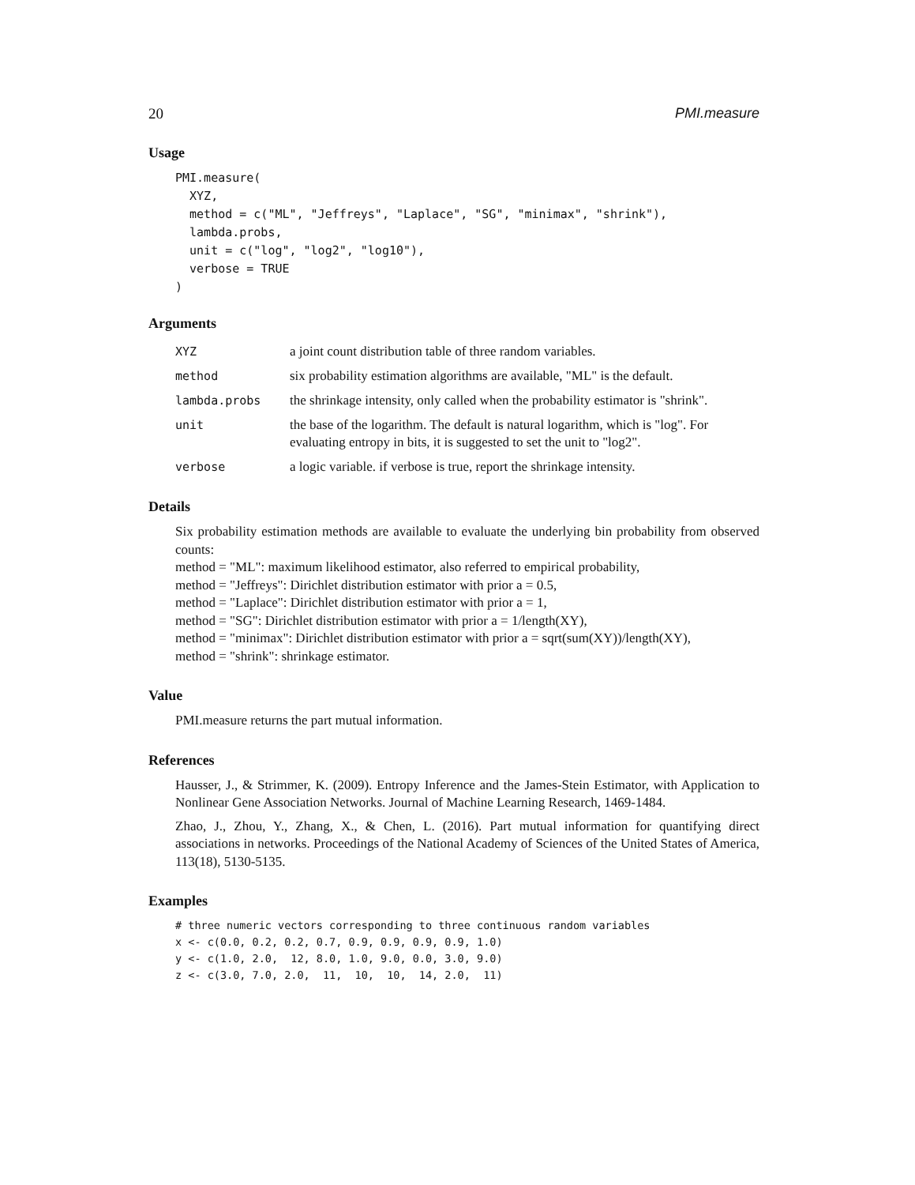20 PMI.measure
Usage
PMI.measure(
  XYZ,
  method = c("ML", "Jeffreys", "Laplace", "SG", "minimax", "shrink"),
  lambda.probs,
  unit = c("log", "log2", "log10"),
  verbose = TRUE
)
Arguments
| XYZ | a joint count distribution table of three random variables. |
| method | six probability estimation algorithms are available, "ML" is the default. |
| lambda.probs | the shrinkage intensity, only called when the probability estimator is "shrink". |
| unit | the base of the logarithm. The default is natural logarithm, which is "log". For evaluating entropy in bits, it is suggested to set the unit to "log2". |
| verbose | a logic variable. if verbose is true, report the shrinkage intensity. |
Details
Six probability estimation methods are available to evaluate the underlying bin probability from observed counts:
method = "ML": maximum likelihood estimator, also referred to empirical probability,
method = "Jeffreys": Dirichlet distribution estimator with prior a = 0.5,
method = "Laplace": Dirichlet distribution estimator with prior a = 1,
method = "SG": Dirichlet distribution estimator with prior a = 1/length(XY),
method = "minimax": Dirichlet distribution estimator with prior a = sqrt(sum(XY))/length(XY),
method = "shrink": shrinkage estimator.
Value
PMI.measure returns the part mutual information.
References
Hausser, J., & Strimmer, K. (2009). Entropy Inference and the James-Stein Estimator, with Application to Nonlinear Gene Association Networks. Journal of Machine Learning Research, 1469-1484.
Zhao, J., Zhou, Y., Zhang, X., & Chen, L. (2016). Part mutual information for quantifying direct associations in networks. Proceedings of the National Academy of Sciences of the United States of America, 113(18), 5130-5135.
Examples
# three numeric vectors corresponding to three continuous random variables
x <- c(0.0, 0.2, 0.2, 0.7, 0.9, 0.9, 0.9, 0.9, 1.0)
y <- c(1.0, 2.0,  12, 8.0, 1.0, 9.0, 0.0, 3.0, 9.0)
z <- c(3.0, 7.0, 2.0,  11,  10,  10,  14, 2.0,  11)